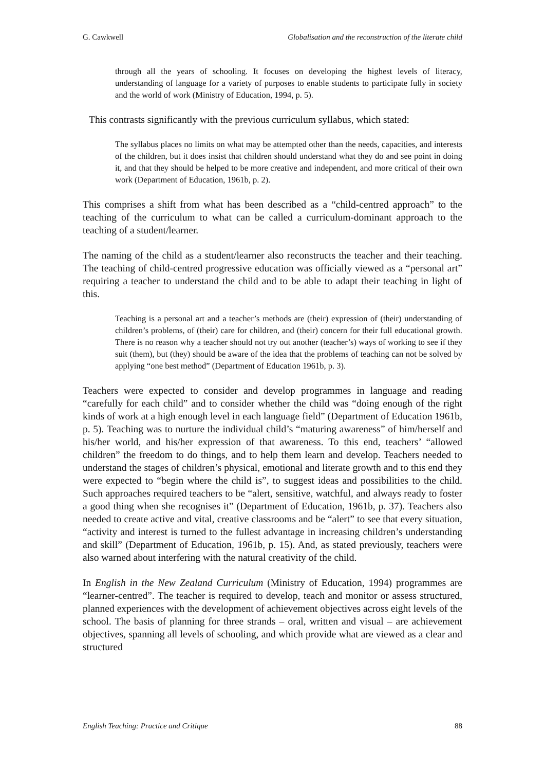G. Cawkwell Globalisation and the reconstruction of the literate child
through all the years of schooling. It focuses on developing the highest levels of literacy, understanding of language for a variety of purposes to enable students to participate fully in society and the world of work (Ministry of Education, 1994, p. 5).
This contrasts significantly with the previous curriculum syllabus, which stated:
The syllabus places no limits on what may be attempted other than the needs, capacities, and interests of the children, but it does insist that children should understand what they do and see point in doing it, and that they should be helped to be more creative and independent, and more critical of their own work (Department of Education, 1961b, p. 2).
This comprises a shift from what has been described as a “child-centred approach” to the teaching of the curriculum to what can be called a curriculum-dominant approach to the teaching of a student/learner.
The naming of the child as a student/learner also reconstructs the teacher and their teaching. The teaching of child-centred progressive education was officially viewed as a “personal art” requiring a teacher to understand the child and to be able to adapt their teaching in light of this.
Teaching is a personal art and a teacher’s methods are (their) expression of (their) understanding of children’s problems, of (their) care for children, and (their) concern for their full educational growth. There is no reason why a teacher should not try out another (teacher’s) ways of working to see if they suit (them), but (they) should be aware of the idea that the problems of teaching can not be solved by applying “one best method” (Department of Education 1961b, p. 3).
Teachers were expected to consider and develop programmes in language and reading “carefully for each child” and to consider whether the child was “doing enough of the right kinds of work at a high enough level in each language field” (Department of Education 1961b, p. 5). Teaching was to nurture the individual child’s “maturing awareness” of him/herself and his/her world, and his/her expression of that awareness. To this end, teachers’ “allowed children” the freedom to do things, and to help them learn and develop. Teachers needed to understand the stages of children’s physical, emotional and literate growth and to this end they were expected to “begin where the child is”, to suggest ideas and possibilities to the child. Such approaches required teachers to be “alert, sensitive, watchful, and always ready to foster a good thing when she recognises it” (Department of Education, 1961b, p. 37). Teachers also needed to create active and vital, creative classrooms and be “alert” to see that every situation, “activity and interest is turned to the fullest advantage in increasing children’s understanding and skill” (Department of Education, 1961b, p. 15). And, as stated previously, teachers were also warned about interfering with the natural creativity of the child.
In English in the New Zealand Curriculum (Ministry of Education, 1994) programmes are “learner-centred”. The teacher is required to develop, teach and monitor or assess structured, planned experiences with the development of achievement objectives across eight levels of the school. The basis of planning for three strands – oral, written and visual – are achievement objectives, spanning all levels of schooling, and which provide what are viewed as a clear and structured
English Teaching: Practice and Critique 88